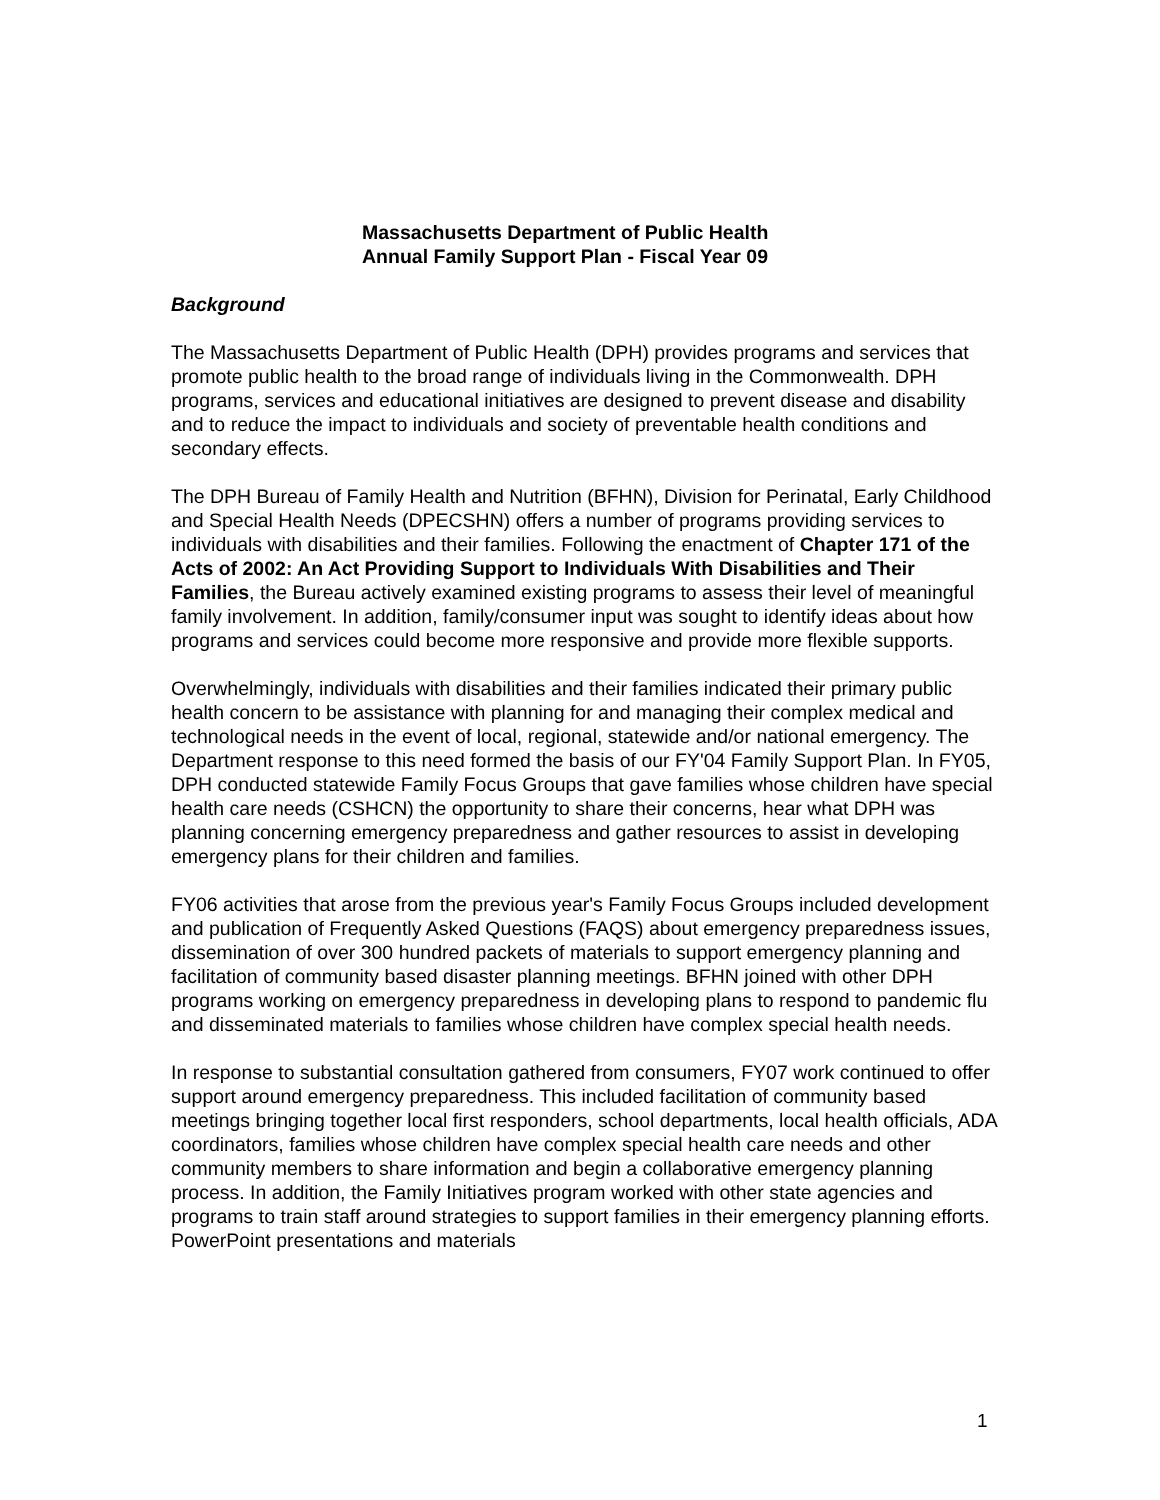Massachusetts Department of Public Health
Annual Family Support Plan - Fiscal Year 09
Background
The Massachusetts Department of Public Health (DPH) provides programs and services that promote public health to the broad range of individuals living in the Commonwealth. DPH programs, services and educational initiatives are designed to prevent disease and disability and to reduce the impact to individuals and society of preventable health conditions and secondary effects.
The DPH Bureau of Family Health and Nutrition (BFHN), Division for Perinatal, Early Childhood and Special Health Needs (DPECSHN) offers a number of programs providing services to individuals with disabilities and their families. Following the enactment of Chapter 171 of the Acts of 2002: An Act Providing Support to Individuals With Disabilities and Their Families, the Bureau actively examined existing programs to assess their level of meaningful family involvement. In addition, family/consumer input was sought to identify ideas about how programs and services could become more responsive and provide more flexible supports.
Overwhelmingly, individuals with disabilities and their families indicated their primary public health concern to be assistance with planning for and managing their complex medical and technological needs in the event of local, regional, statewide and/or national emergency. The Department response to this need formed the basis of our FY'04 Family Support Plan. In FY05, DPH conducted statewide Family Focus Groups that gave families whose children have special health care needs (CSHCN) the opportunity to share their concerns, hear what DPH was planning concerning emergency preparedness and gather resources to assist in developing emergency plans for their children and families.
FY06 activities that arose from the previous year's Family Focus Groups included development and publication of Frequently Asked Questions (FAQS) about emergency preparedness issues, dissemination of over 300 hundred packets of materials to support emergency planning and facilitation of community based disaster planning meetings. BFHN joined with other DPH programs working on emergency preparedness in developing plans to respond to pandemic flu and disseminated materials to families whose children have complex special health needs.
In response to substantial consultation gathered from consumers, FY07 work continued to offer support around emergency preparedness. This included facilitation of community based meetings bringing together local first responders, school departments, local health officials, ADA coordinators, families whose children have complex special health care needs and other community members to share information and begin a collaborative emergency planning process. In addition, the Family Initiatives program worked with other state agencies and programs to train staff around strategies to support families in their emergency planning efforts. PowerPoint presentations and materials
1